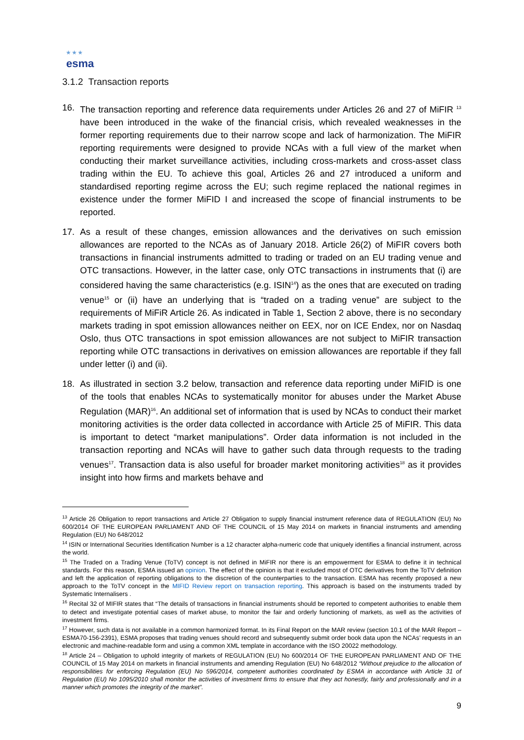★ ★ ★
esma
3.1.2 Transaction reports
16. The transaction reporting and reference data requirements under Articles 26 and 27 of MiFIR <sup>13</sup> have been introduced in the wake of the financial crisis, which revealed weaknesses in the former reporting requirements due to their narrow scope and lack of harmonization. The MiFIR reporting requirements were designed to provide NCAs with a full view of the market when conducting their market surveillance activities, including cross-markets and cross-asset class trading within the EU. To achieve this goal, Articles 26 and 27 introduced a uniform and standardised reporting regime across the EU; such regime replaced the national regimes in existence under the former MiFID I and increased the scope of financial instruments to be reported.
17. As a result of these changes, emission allowances and the derivatives on such emission allowances are reported to the NCAs as of January 2018. Article 26(2) of MiFIR covers both transactions in financial instruments admitted to trading or traded on an EU trading venue and OTC transactions. However, in the latter case, only OTC transactions in instruments that (i) are considered having the same characteristics (e.g. ISIN<sup>14</sup>) as the ones that are executed on trading venue<sup>15</sup> or (ii) have an underlying that is “traded on a trading venue” are subject to the requirements of MiFiR Article 26. As indicated in Table 1, Section 2 above, there is no secondary markets trading in spot emission allowances neither on EEX, nor on ICE Endex, nor on Nasdaq Oslo, thus OTC transactions in spot emission allowances are not subject to MiFIR transaction reporting while OTC transactions in derivatives on emission allowances are reportable if they fall under letter (i) and (ii).
18. As illustrated in section 3.2 below, transaction and reference data reporting under MiFID is one of the tools that enables NCAs to systematically monitor for abuses under the Market Abuse Regulation (MAR)<sup>16</sup>. An additional set of information that is used by NCAs to conduct their market monitoring activities is the order data collected in accordance with Article 25 of MiFIR. This data is important to detect “market manipulations”. Order data information is not included in the transaction reporting and NCAs will have to gather such data through requests to the trading venues<sup>17</sup>. Transaction data is also useful for broader market monitoring activities<sup>18</sup> as it provides insight into how firms and markets behave and
<sup>13</sup> Article 26 Obligation to report transactions and Article 27 Obligation to supply financial instrument reference data of REGULATION (EU) No 600/2014 OF THE EUROPEAN PARLIAMENT AND OF THE COUNCIL of 15 May 2014 on markets in financial instruments and amending Regulation (EU) No 648/2012
<sup>14</sup> ISIN or International Securities Identification Number is a 12 character alpha-numeric code that uniquely identifies a financial instrument, across the world.
<sup>15</sup> The Traded on a Trading Venue (ToTV) concept is not defined in MiFIR nor there is an empowerment for ESMA to define it in technical standards. For this reason, ESMA issued an opinion. The effect of the opinion is that it excluded most of OTC derivatives from the ToTV definition and left the application of reporting obligations to the discretion of the counterparties to the transaction. ESMA has recently proposed a new approach to the ToTV concept in the MIFID Review report on transaction reporting. This approach is based on the instruments traded by Systematic Internalisers .
<sup>16</sup> Recital 32 of MIFIR states that “The details of transactions in financial instruments should be reported to competent authorities to enable them to detect and investigate potential cases of market abuse, to monitor the fair and orderly functioning of markets, as well as the activities of investment firms.
<sup>17</sup> However, such data is not available in a common harmonized format. In its Final Report on the MAR review (section 10.1 of the MAR Report – ESMA70-156-2391), ESMA proposes that trading venues should record and subsequently submit order book data upon the NCAs’ requests in an electronic and machine-readable form and using a common XML template in accordance with the ISO 20022 methodology.
<sup>18</sup> Article 24 – Obligation to uphold integrity of markets of REGULATION (EU) No 600/2014 OF THE EUROPEAN PARLIAMENT AND OF THE COUNCIL of 15 May 2014 on markets in financial instruments and amending Regulation (EU) No 648/2012 “Without prejudice to the allocation of responsibilities for enforcing Regulation (EU) No 596/2014, competent authorities coordinated by ESMA in accordance with Article 31 of Regulation (EU) No 1095/2010 shall monitor the activities of investment firms to ensure that they act honestly, fairly and professionally and in a manner which promotes the integrity of the market”.
9